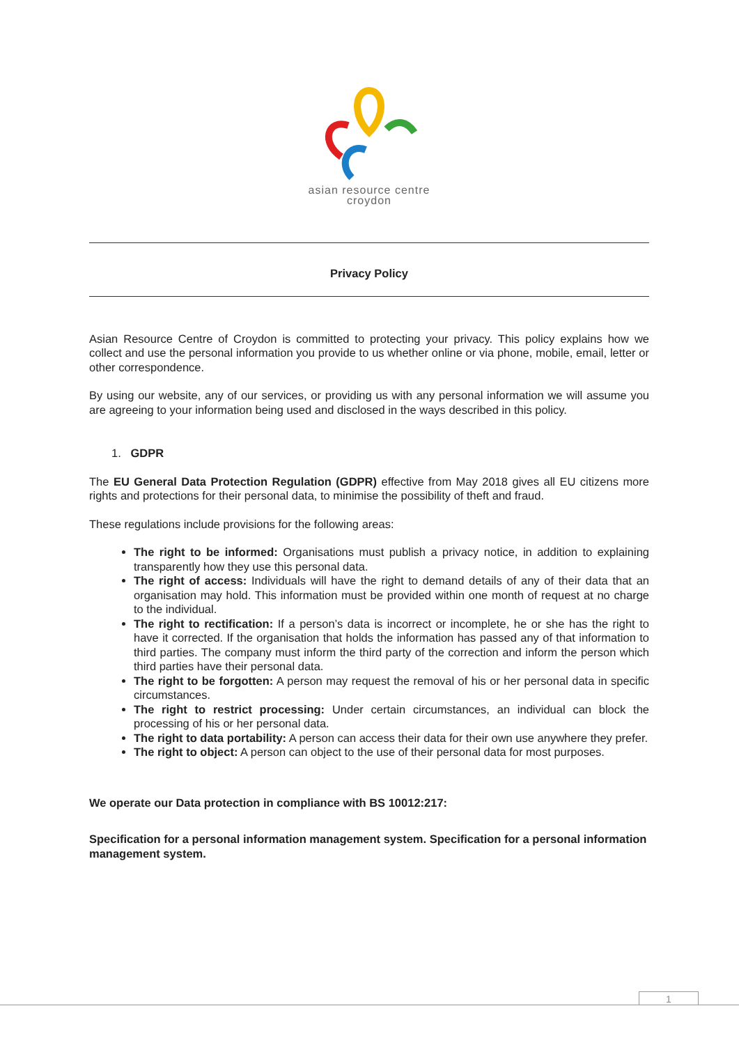asian resource centre
croydon
Privacy Policy
Asian Resource Centre of Croydon is committed to protecting your privacy. This policy explains how we collect and use the personal information you provide to us whether online or via phone, mobile, email, letter or other correspondence.
By using our website, any of our services, or providing us with any personal information we will assume you are agreeing to your information being used and disclosed in the ways described in this policy.
1. GDPR
The EU General Data Protection Regulation (GDPR) effective from May 2018 gives all EU citizens more rights and protections for their personal data, to minimise the possibility of theft and fraud.
These regulations include provisions for the following areas:
The right to be informed: Organisations must publish a privacy notice, in addition to explaining transparently how they use this personal data.
The right of access: Individuals will have the right to demand details of any of their data that an organisation may hold. This information must be provided within one month of request at no charge to the individual.
The right to rectification: If a person’s data is incorrect or incomplete, he or she has the right to have it corrected. If the organisation that holds the information has passed any of that information to third parties. The company must inform the third party of the correction and inform the person which third parties have their personal data.
The right to be forgotten: A person may request the removal of his or her personal data in specific circumstances.
The right to restrict processing: Under certain circumstances, an individual can block the processing of his or her personal data.
The right to data portability: A person can access their data for their own use anywhere they prefer.
The right to object: A person can object to the use of their personal data for most purposes.
We operate our Data protection in compliance with BS 10012:217:
Specification for a personal information management system. Specification for a personal information management system.
1